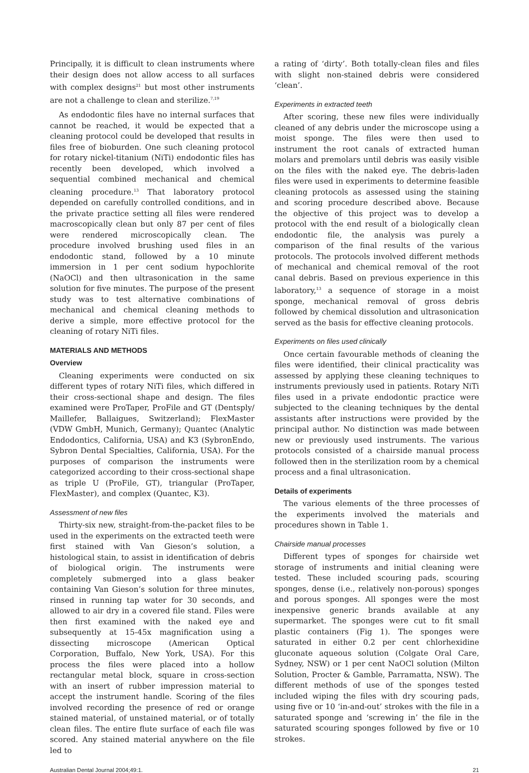Principally, it is difficult to clean instruments where their design does not allow access to all surfaces with complex designs<sup>21</sup> but most other instruments are not a challenge to clean and sterilize.<sup>7,19</sup>
As endodontic files have no internal surfaces that cannot be reached, it would be expected that a cleaning protocol could be developed that results in files free of bioburden. One such cleaning protocol for rotary nickel-titanium (NiTi) endodontic files has recently been developed, which involved a sequential combined mechanical and chemical cleaning procedure.<sup>13</sup> That laboratory protocol depended on carefully controlled conditions, and in the private practice setting all files were rendered macroscopically clean but only 87 per cent of files were rendered microscopically clean. The procedure involved brushing used files in an endodontic stand, followed by a 10 minute immersion in 1 per cent sodium hypochlorite (NaOCl) and then ultrasonication in the same solution for five minutes. The purpose of the present study was to test alternative combinations of mechanical and chemical cleaning methods to derive a simple, more effective protocol for the cleaning of rotary NiTi files.
MATERIALS AND METHODS
Overview
Cleaning experiments were conducted on six different types of rotary NiTi files, which differed in their cross-sectional shape and design. The files examined were ProTaper, ProFile and GT (Dentsply/ Maillefer, Ballaigues, Switzerland); FlexMaster (VDW GmbH, Munich, Germany); Quantec (Analytic Endodontics, California, USA) and K3 (SybronEndo, Sybron Dental Specialties, California, USA). For the purposes of comparison the instruments were categorized according to their cross-sectional shape as triple U (ProFile, GT), triangular (ProTaper, FlexMaster), and complex (Quantec, K3).
Assessment of new files
Thirty-six new, straight-from-the-packet files to be used in the experiments on the extracted teeth were first stained with Van Gieson’s solution, a histological stain, to assist in identification of debris of biological origin. The instruments were completely submerged into a glass beaker containing Van Gieson’s solution for three minutes, rinsed in running tap water for 30 seconds, and allowed to air dry in a covered file stand. Files were then first examined with the naked eye and subsequently at 15-45x magnification using a dissecting microscope (American Optical Corporation, Buffalo, New York, USA). For this process the files were placed into a hollow rectangular metal block, square in cross-section with an insert of rubber impression material to accept the instrument handle. Scoring of the files involved recording the presence of red or orange stained material, of unstained material, or of totally clean files. The entire flute surface of each file was scored. Any stained material anywhere on the file led to
a rating of ‘dirty’. Both totally-clean files and files with slight non-stained debris were considered ‘clean’.
Experiments in extracted teeth
After scoring, these new files were individually cleaned of any debris under the microscope using a moist sponge. The files were then used to instrument the root canals of extracted human molars and premolars until debris was easily visible on the files with the naked eye. The debris-laden files were used in experiments to determine feasible cleaning protocols as assessed using the staining and scoring procedure described above. Because the objective of this project was to develop a protocol with the end result of a biologically clean endodontic file, the analysis was purely a comparison of the final results of the various protocols. The protocols involved different methods of mechanical and chemical removal of the root canal debris. Based on previous experience in this laboratory,<sup>13</sup> a sequence of storage in a moist sponge, mechanical removal of gross debris followed by chemical dissolution and ultrasonication served as the basis for effective cleaning protocols.
Experiments on files used clinically
Once certain favourable methods of cleaning the files were identified, their clinical practicality was assessed by applying these cleaning techniques to instruments previously used in patients. Rotary NiTi files used in a private endodontic practice were subjected to the cleaning techniques by the dental assistants after instructions were provided by the principal author. No distinction was made between new or previously used instruments. The various protocols consisted of a chairside manual process followed then in the sterilization room by a chemical process and a final ultrasonication.
Details of experiments
The various elements of the three processes of the experiments involved the materials and procedures shown in Table 1.
Chairside manual processes
Different types of sponges for chairside wet storage of instruments and initial cleaning were tested. These included scouring pads, scouring sponges, dense (i.e., relatively non-porous) sponges and porous sponges. All sponges were the most inexpensive generic brands available at any supermarket. The sponges were cut to fit small plastic containers (Fig 1). The sponges were saturated in either 0.2 per cent chlorhexidine gluconate aqueous solution (Colgate Oral Care, Sydney, NSW) or 1 per cent NaOCl solution (Milton Solution, Procter & Gamble, Parramatta, NSW). The different methods of use of the sponges tested included wiping the files with dry scouring pads, using five or 10 ‘in-and-out’ strokes with the file in a saturated sponge and ‘screwing in’ the file in the saturated scouring sponges followed by five or 10 strokes.
Australian Dental Journal 2004;49:1. 21